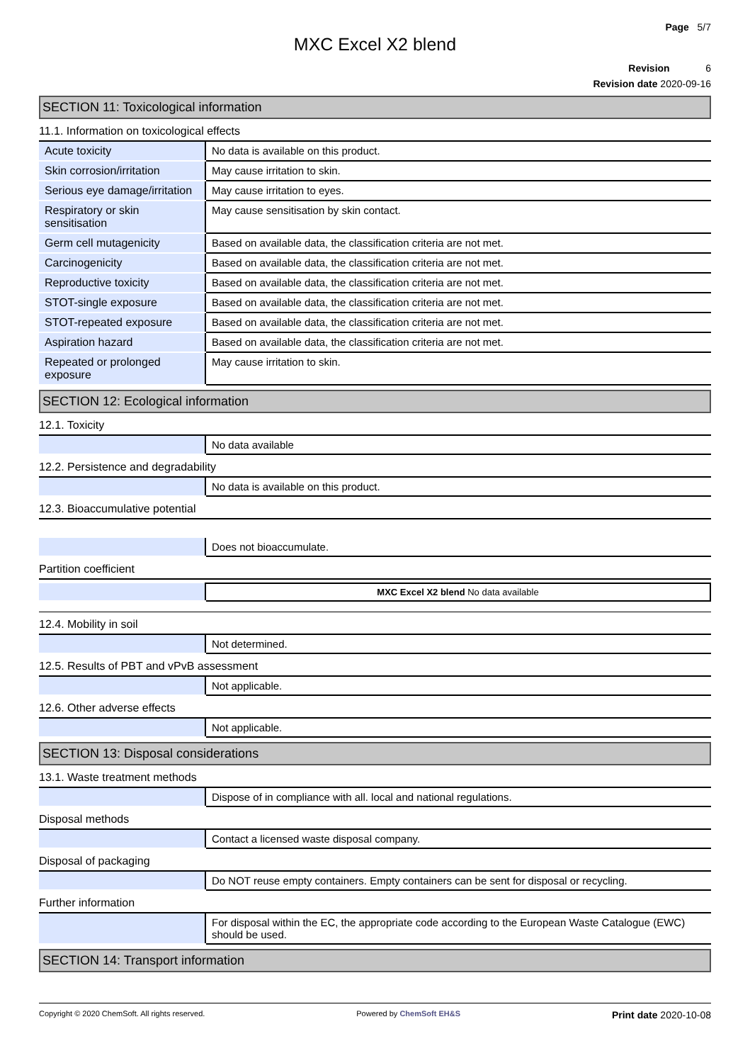Page 5/7
MXC Excel X2 blend
Revision 6
Revision date 2020-09-16
SECTION 11: Toxicological information
11.1. Information on toxicological effects
| Acute toxicity | No data is available on this product. |
| Skin corrosion/irritation | May cause irritation to skin. |
| Serious eye damage/irritation | May cause irritation to eyes. |
| Respiratory or skin sensitisation | May cause sensitisation by skin contact. |
| Germ cell mutagenicity | Based on available data, the classification criteria are not met. |
| Carcinogenicity | Based on available data, the classification criteria are not met. |
| Reproductive toxicity | Based on available data, the classification criteria are not met. |
| STOT-single exposure | Based on available data, the classification criteria are not met. |
| STOT-repeated exposure | Based on available data, the classification criteria are not met. |
| Aspiration hazard | Based on available data, the classification criteria are not met. |
| Repeated or prolonged exposure | May cause irritation to skin. |
SECTION 12: Ecological information
12.1. Toxicity
| | No data available |
12.2. Persistence and degradability
| | No data is available on this product. |
12.3. Bioaccumulative potential
| | Does not bioaccumulate. |
Partition coefficient
| | MXC Excel X2 blend No data available |
12.4. Mobility in soil
| | Not determined. |
12.5. Results of PBT and vPvB assessment
| | Not applicable. |
12.6. Other adverse effects
| | Not applicable. |
SECTION 13: Disposal considerations
13.1. Waste treatment methods
| | Dispose of in compliance with all. local and national regulations. |
Disposal methods
| | Contact a licensed waste disposal company. |
Disposal of packaging
| | Do NOT reuse empty containers. Empty containers can be sent for disposal or recycling. |
Further information
| | For disposal within the EC, the appropriate code according to the European Waste Catalogue (EWC) should be used. |
SECTION 14: Transport information
Copyright © 2020 ChemSoft. All rights reserved. Powered by ChemSoft EH&S Print date 2020-10-08